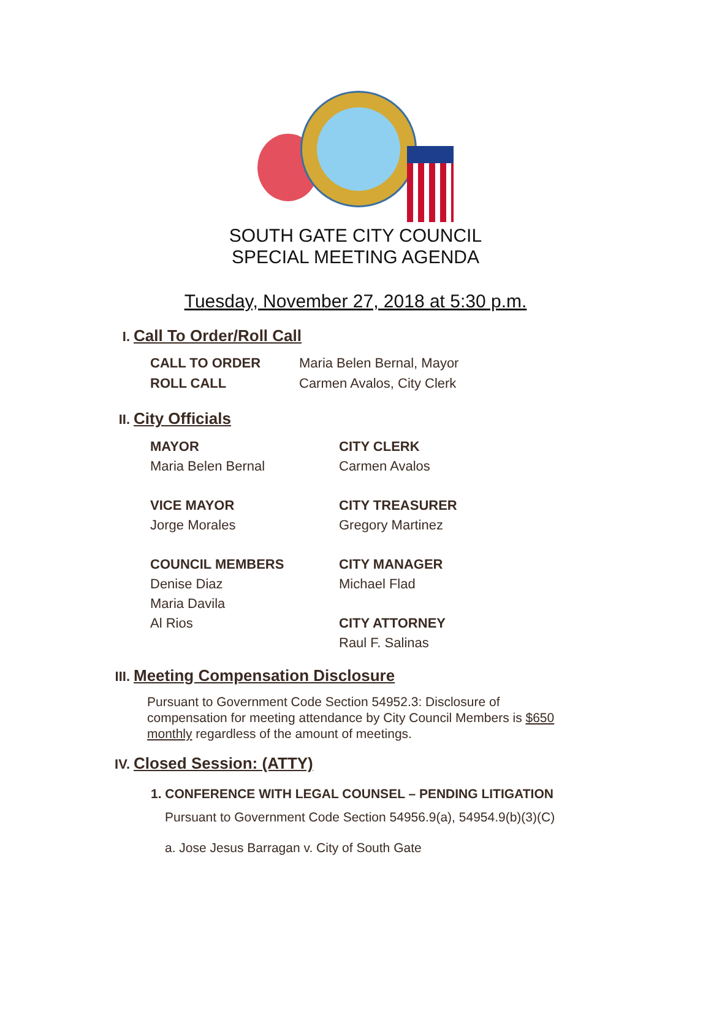SOUTH GATE CITY COUNCIL
SPECIAL MEETING AGENDA
Tuesday, November 27, 2018 at 5:30 p.m.
I. Call To Order/Roll Call
CALL TO ORDER Maria Belen Bernal, Mayor
ROLL CALL Carmen Avalos, City Clerk
II. City Officials
MAYOR
Maria Belen Bernal
VICE MAYOR
Jorge Morales
COUNCIL MEMBERS
Denise Diaz
Maria Davila
Al Rios
CITY CLERK
Carmen Avalos
CITY TREASURER
Gregory Martinez
CITY MANAGER
Michael Flad
CITY ATTORNEY
Raul F. Salinas
III. Meeting Compensation Disclosure
Pursuant to Government Code Section 54952.3: Disclosure of compensation for meeting attendance by City Council Members is $650 monthly regardless of the amount of meetings.
IV. Closed Session: (ATTY)
1. CONFERENCE WITH LEGAL COUNSEL – PENDING LITIGATION
Pursuant to Government Code Section 54956.9(a), 54954.9(b)(3)(C)
a. Jose Jesus Barragan v. City of South Gate